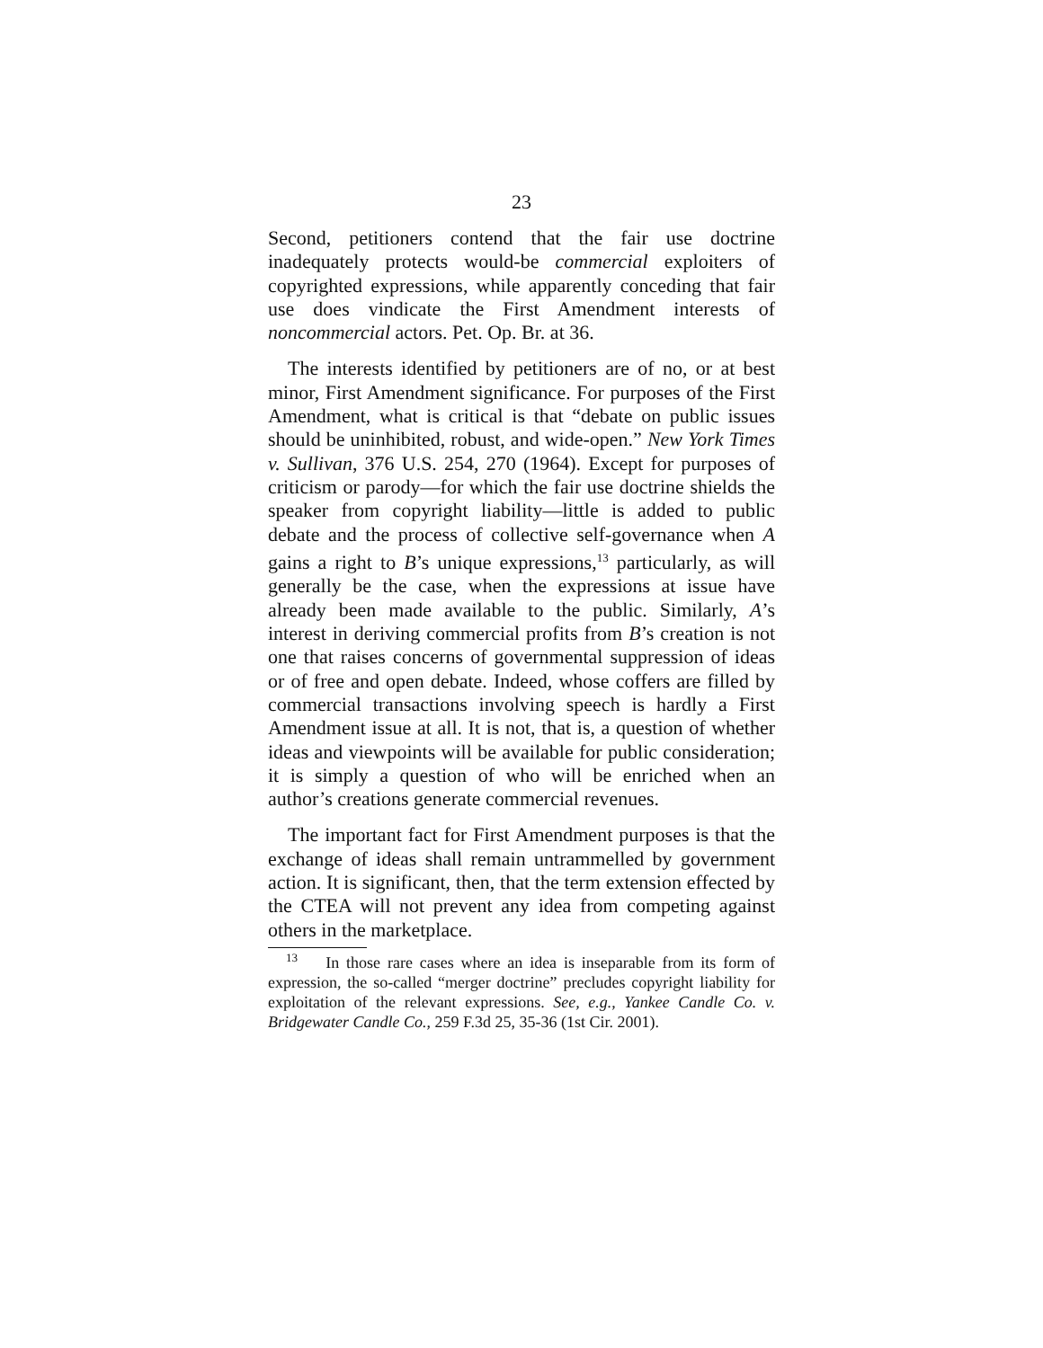23
Second, petitioners contend that the fair use doctrine inadequately protects would-be commercial exploiters of copyrighted expressions, while apparently conceding that fair use does vindicate the First Amendment interests of noncommercial actors. Pet. Op. Br. at 36.
The interests identified by petitioners are of no, or at best minor, First Amendment significance. For purposes of the First Amendment, what is critical is that “debate on public issues should be uninhibited, robust, and wide-open.” New York Times v. Sullivan, 376 U.S. 254, 270 (1964). Except for purposes of criticism or parody—for which the fair use doctrine shields the speaker from copyright liability—little is added to public debate and the process of collective self-governance when A gains a right to B’s unique expressions,<sup>13</sup> particularly, as will generally be the case, when the expressions at issue have already been made available to the public. Similarly, A’s interest in deriving commercial profits from B’s creation is not one that raises concerns of governmental suppression of ideas or of free and open debate. Indeed, whose coffers are filled by commercial transactions involving speech is hardly a First Amendment issue at all. It is not, that is, a question of whether ideas and viewpoints will be available for public consideration; it is simply a question of who will be enriched when an author’s creations generate commercial revenues.
The important fact for First Amendment purposes is that the exchange of ideas shall remain untrammelled by government action. It is significant, then, that the term extension effected by the CTEA will not prevent any idea from competing against others in the marketplace.
<sup>13</sup> In those rare cases where an idea is inseparable from its form of expression, the so-called “merger doctrine” precludes copyright liability for exploitation of the relevant expressions. See, e.g., Yankee Candle Co. v. Bridgewater Candle Co., 259 F.3d 25, 35-36 (1st Cir. 2001).